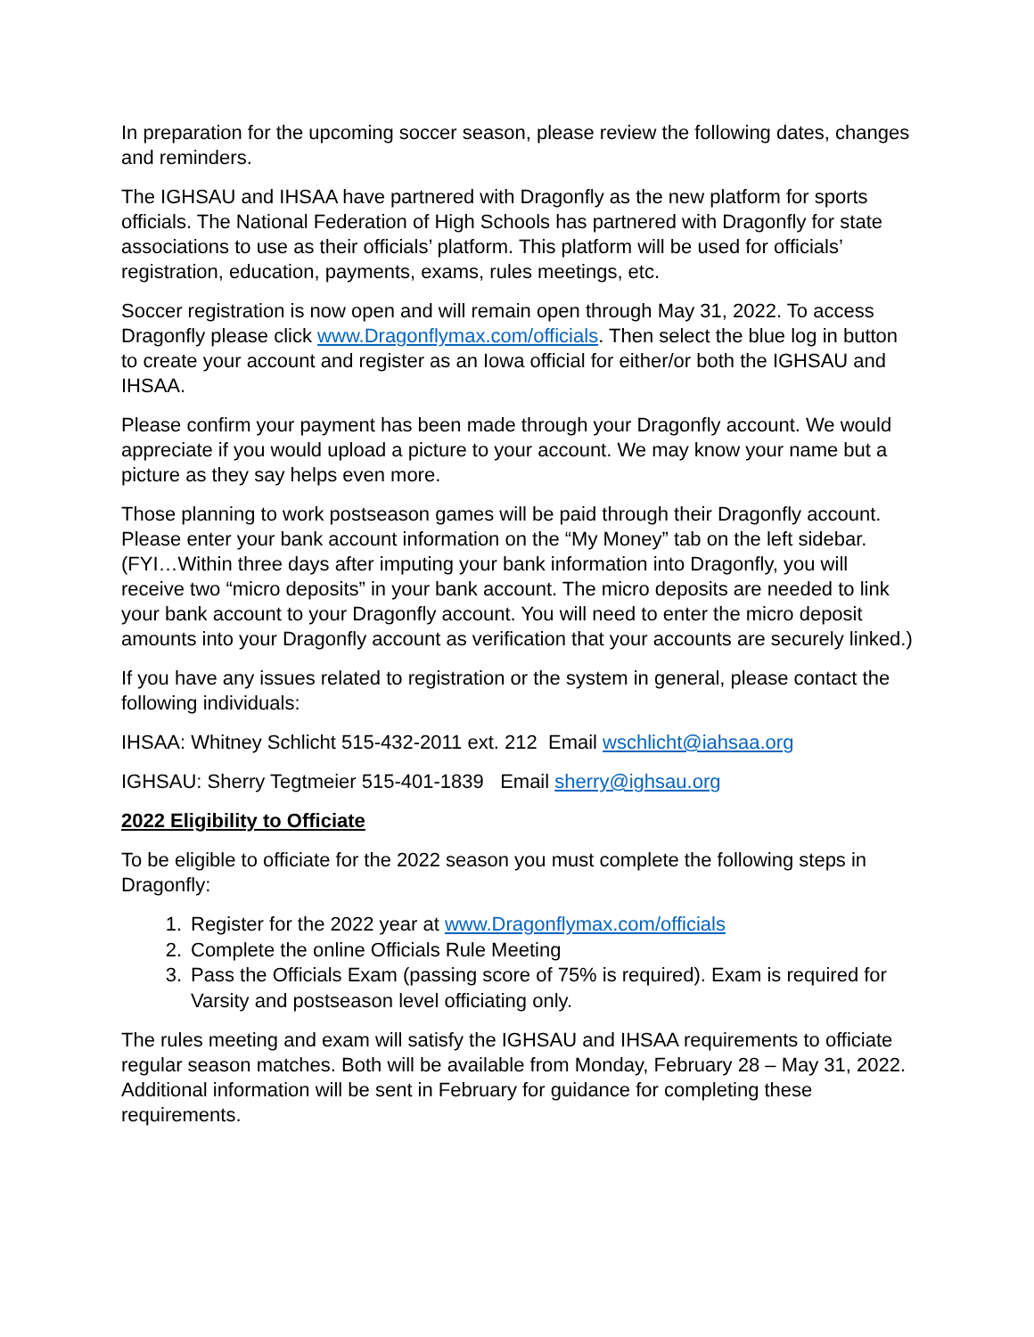In preparation for the upcoming soccer season, please review the following dates, changes and reminders.
The IGHSAU and IHSAA have partnered with Dragonfly as the new platform for sports officials. The National Federation of High Schools has partnered with Dragonfly for state associations to use as their officials’ platform. This platform will be used for officials’ registration, education, payments, exams, rules meetings, etc.
Soccer registration is now open and will remain open through May 31, 2022. To access Dragonfly please click www.Dragonflymax.com/officials. Then select the blue log in button to create your account and register as an Iowa official for either/or both the IGHSAU and IHSAA.
Please confirm your payment has been made through your Dragonfly account. We would appreciate if you would upload a picture to your account. We may know your name but a picture as they say helps even more.
Those planning to work postseason games will be paid through their Dragonfly account. Please enter your bank account information on the “My Money” tab on the left sidebar. (FYI…Within three days after imputing your bank information into Dragonfly, you will receive two “micro deposits” in your bank account. The micro deposits are needed to link your bank account to your Dragonfly account. You will need to enter the micro deposit amounts into your Dragonfly account as verification that your accounts are securely linked.)
If you have any issues related to registration or the system in general, please contact the following individuals:
IHSAA: Whitney Schlicht 515-432-2011 ext. 212 Email wschlicht@iahsaa.org
IGHSAU: Sherry Tegtmeier 515-401-1839 Email sherry@ighsau.org
2022 Eligibility to Officiate
To be eligible to officiate for the 2022 season you must complete the following steps in Dragonfly:
1. Register for the 2022 year at www.Dragonflymax.com/officials
2. Complete the online Officials Rule Meeting
3. Pass the Officials Exam (passing score of 75% is required). Exam is required for Varsity and postseason level officiating only.
The rules meeting and exam will satisfy the IGHSAU and IHSAA requirements to officiate regular season matches. Both will be available from Monday, February 28 – May 31, 2022. Additional information will be sent in February for guidance for completing these requirements.